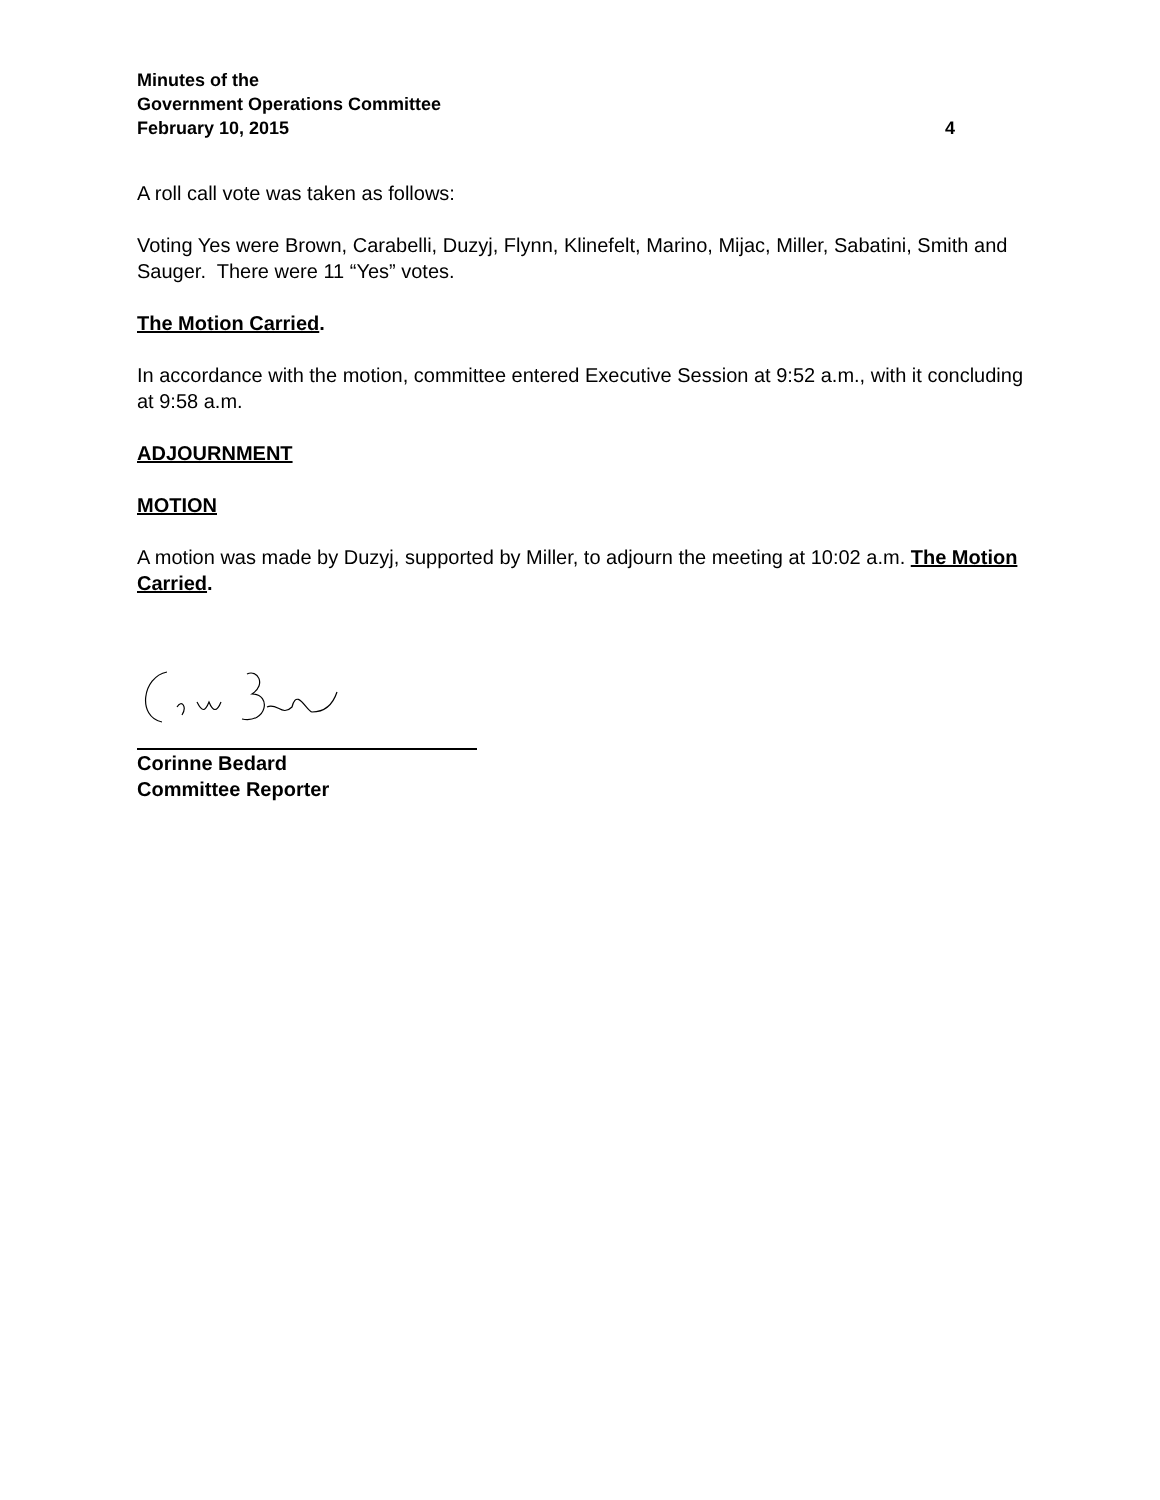Minutes of the
Government Operations Committee
February 10, 2015 4
A roll call vote was taken as follows:
Voting Yes were Brown, Carabelli, Duzyj, Flynn, Klinefelt, Marino, Mijac, Miller, Sabatini, Smith and Sauger. There were 11 “Yes” votes.
The Motion Carried.
In accordance with the motion, committee entered Executive Session at 9:52 a.m., with it concluding at 9:58 a.m.
ADJOURNMENT
MOTION
A motion was made by Duzyj, supported by Miller, to adjourn the meeting at 10:02 a.m. The Motion Carried.
Corinne Bedard
Committee Reporter